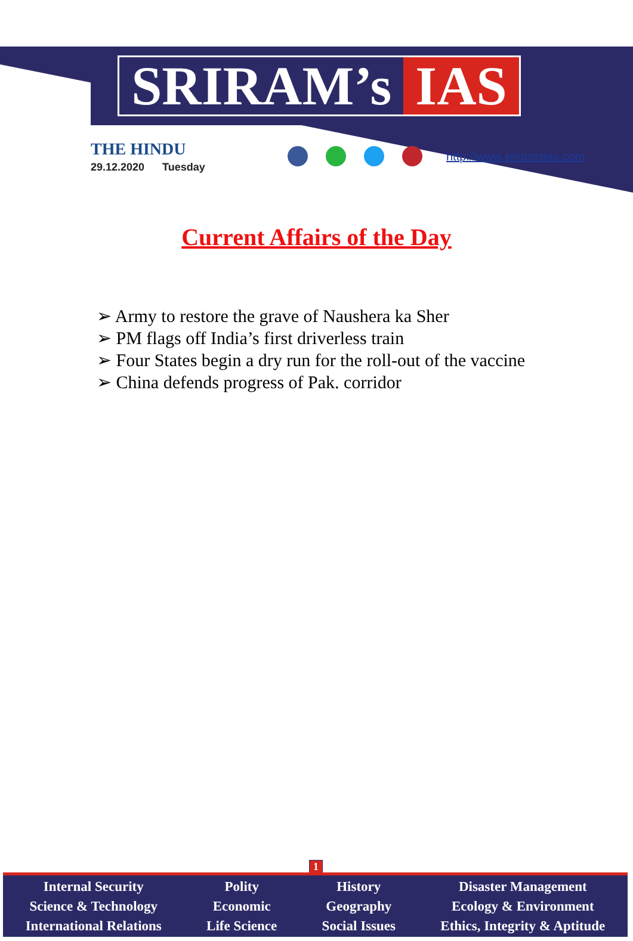SRIRAM’s IAS
THE HINDU
29.12.2020 Tuesday
http://www.sriramsias.com
Current Affairs of the Day
➢ Army to restore the grave of Naushera ka Sher
➢ PM flags off India’s first driverless train
➢ Four States begin a dry run for the roll-out of the vaccine
➢ China defends progress of Pak. corridor
1
Internal Security
Science & Technology
International Relations
Polity
Economic
Life Science
History
Geography
Social Issues
Disaster Management
Ecology & Environment
Ethics, Integrity & Aptitude